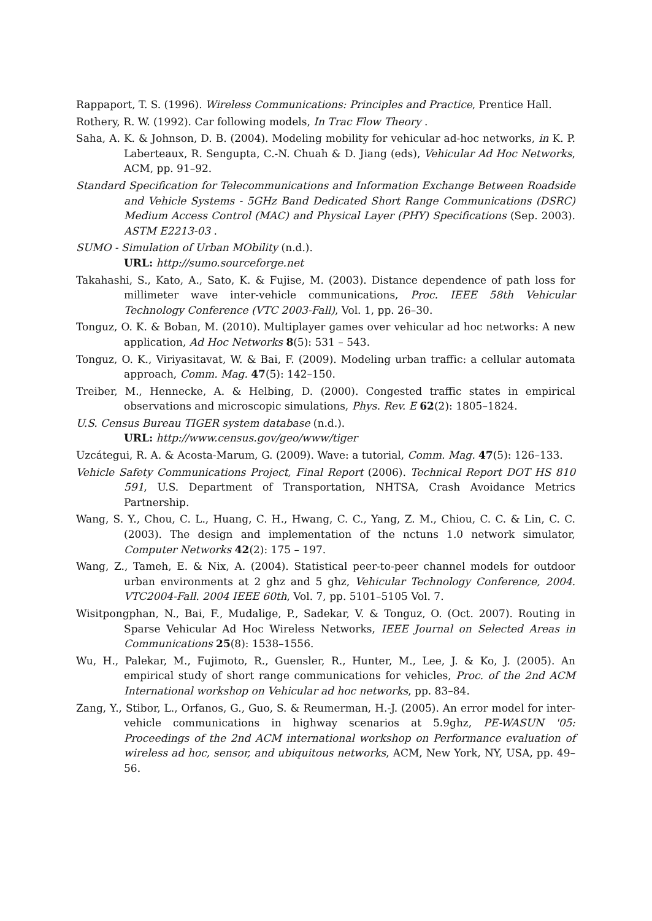Rappaport, T. S. (1996). Wireless Communications: Principles and Practice, Prentice Hall.
Rothery, R. W. (1992). Car following models, In Trac Flow Theory .
Saha, A. K. & Johnson, D. B. (2004). Modeling mobility for vehicular ad-hoc networks, in K. P. Laberteaux, R. Sengupta, C.-N. Chuah & D. Jiang (eds), Vehicular Ad Hoc Networks, ACM, pp. 91–92.
Standard Specification for Telecommunications and Information Exchange Between Roadside and Vehicle Systems - 5GHz Band Dedicated Short Range Communications (DSRC) Medium Access Control (MAC) and Physical Layer (PHY) Specifications (Sep. 2003). ASTM E2213-03 .
SUMO - Simulation of Urban MObility (n.d.).
URL: http://sumo.sourceforge.net
Takahashi, S., Kato, A., Sato, K. & Fujise, M. (2003). Distance dependence of path loss for millimeter wave inter-vehicle communications, Proc. IEEE 58th Vehicular Technology Conference (VTC 2003-Fall), Vol. 1, pp. 26–30.
Tonguz, O. K. & Boban, M. (2010). Multiplayer games over vehicular ad hoc networks: A new application, Ad Hoc Networks 8(5): 531 – 543.
Tonguz, O. K., Viriyasitavat, W. & Bai, F. (2009). Modeling urban traffic: a cellular automata approach, Comm. Mag. 47(5): 142–150.
Treiber, M., Hennecke, A. & Helbing, D. (2000). Congested traffic states in empirical observations and microscopic simulations, Phys. Rev. E 62(2): 1805–1824.
U.S. Census Bureau TIGER system database (n.d.).
URL: http://www.census.gov/geo/www/tiger
Uzcátegui, R. A. & Acosta-Marum, G. (2009). Wave: a tutorial, Comm. Mag. 47(5): 126–133.
Vehicle Safety Communications Project, Final Report (2006). Technical Report DOT HS 810 591, U.S. Department of Transportation, NHTSA, Crash Avoidance Metrics Partnership.
Wang, S. Y., Chou, C. L., Huang, C. H., Hwang, C. C., Yang, Z. M., Chiou, C. C. & Lin, C. C. (2003). The design and implementation of the nctuns 1.0 network simulator, Computer Networks 42(2): 175 – 197.
Wang, Z., Tameh, E. & Nix, A. (2004). Statistical peer-to-peer channel models for outdoor urban environments at 2 ghz and 5 ghz, Vehicular Technology Conference, 2004. VTC2004-Fall. 2004 IEEE 60th, Vol. 7, pp. 5101–5105 Vol. 7.
Wisitpongphan, N., Bai, F., Mudalige, P., Sadekar, V. & Tonguz, O. (Oct. 2007). Routing in Sparse Vehicular Ad Hoc Wireless Networks, IEEE Journal on Selected Areas in Communications 25(8): 1538–1556.
Wu, H., Palekar, M., Fujimoto, R., Guensler, R., Hunter, M., Lee, J. & Ko, J. (2005). An empirical study of short range communications for vehicles, Proc. of the 2nd ACM International workshop on Vehicular ad hoc networks, pp. 83–84.
Zang, Y., Stibor, L., Orfanos, G., Guo, S. & Reumerman, H.-J. (2005). An error model for inter-vehicle communications in highway scenarios at 5.9ghz, PE-WASUN '05: Proceedings of the 2nd ACM international workshop on Performance evaluation of wireless ad hoc, sensor, and ubiquitous networks, ACM, New York, NY, USA, pp. 49–56.